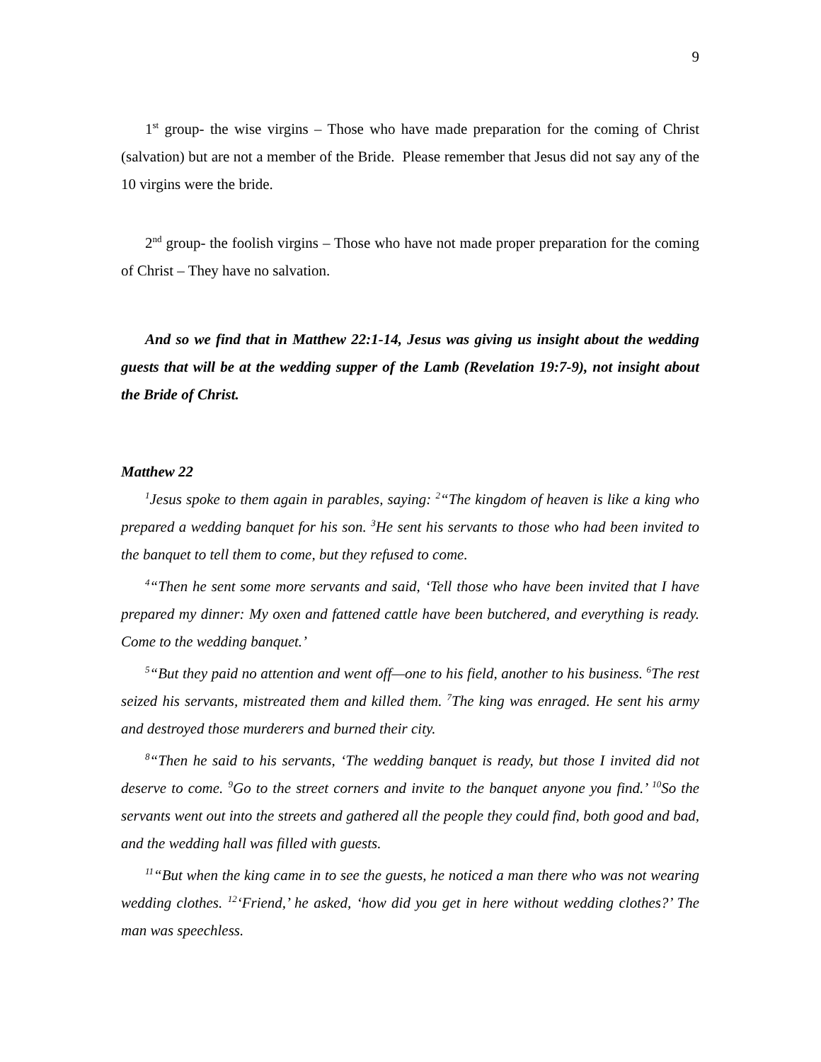9
1<sup>st</sup> group- the wise virgins – Those who have made preparation for the coming of Christ (salvation) but are not a member of the Bride. Please remember that Jesus did not say any of the 10 virgins were the bride.
2<sup>nd</sup> group- the foolish virgins – Those who have not made proper preparation for the coming of Christ – They have no salvation.
And so we find that in Matthew 22:1-14, Jesus was giving us insight about the wedding guests that will be at the wedding supper of the Lamb (Revelation 19:7-9), not insight about the Bride of Christ.
Matthew 22
<sup>1</sup> Jesus spoke to them again in parables, saying: <sup>2</sup>“The kingdom of heaven is like a king who prepared a wedding banquet for his son. <sup>3</sup>He sent his servants to those who had been invited to the banquet to tell them to come, but they refused to come.
<sup>4</sup> “Then he sent some more servants and said, ‘Tell those who have been invited that I have prepared my dinner: My oxen and fattened cattle have been butchered, and everything is ready. Come to the wedding banquet.’
<sup>5</sup> “But they paid no attention and went off—one to his field, another to his business. <sup>6</sup>The rest seized his servants, mistreated them and killed them. <sup>7</sup>The king was enraged. He sent his army and destroyed those murderers and burned their city.
<sup>8</sup> “Then he said to his servants, ‘The wedding banquet is ready, but those I invited did not deserve to come. <sup>9</sup>Go to the street corners and invite to the banquet anyone you find.’ <sup>10</sup>So the servants went out into the streets and gathered all the people they could find, both good and bad, and the wedding hall was filled with guests.
<sup>11</sup> “But when the king came in to see the guests, he noticed a man there who was not wearing wedding clothes. <sup>12</sup>‘Friend,’ he asked, ‘how did you get in here without wedding clothes?’ The man was speechless.